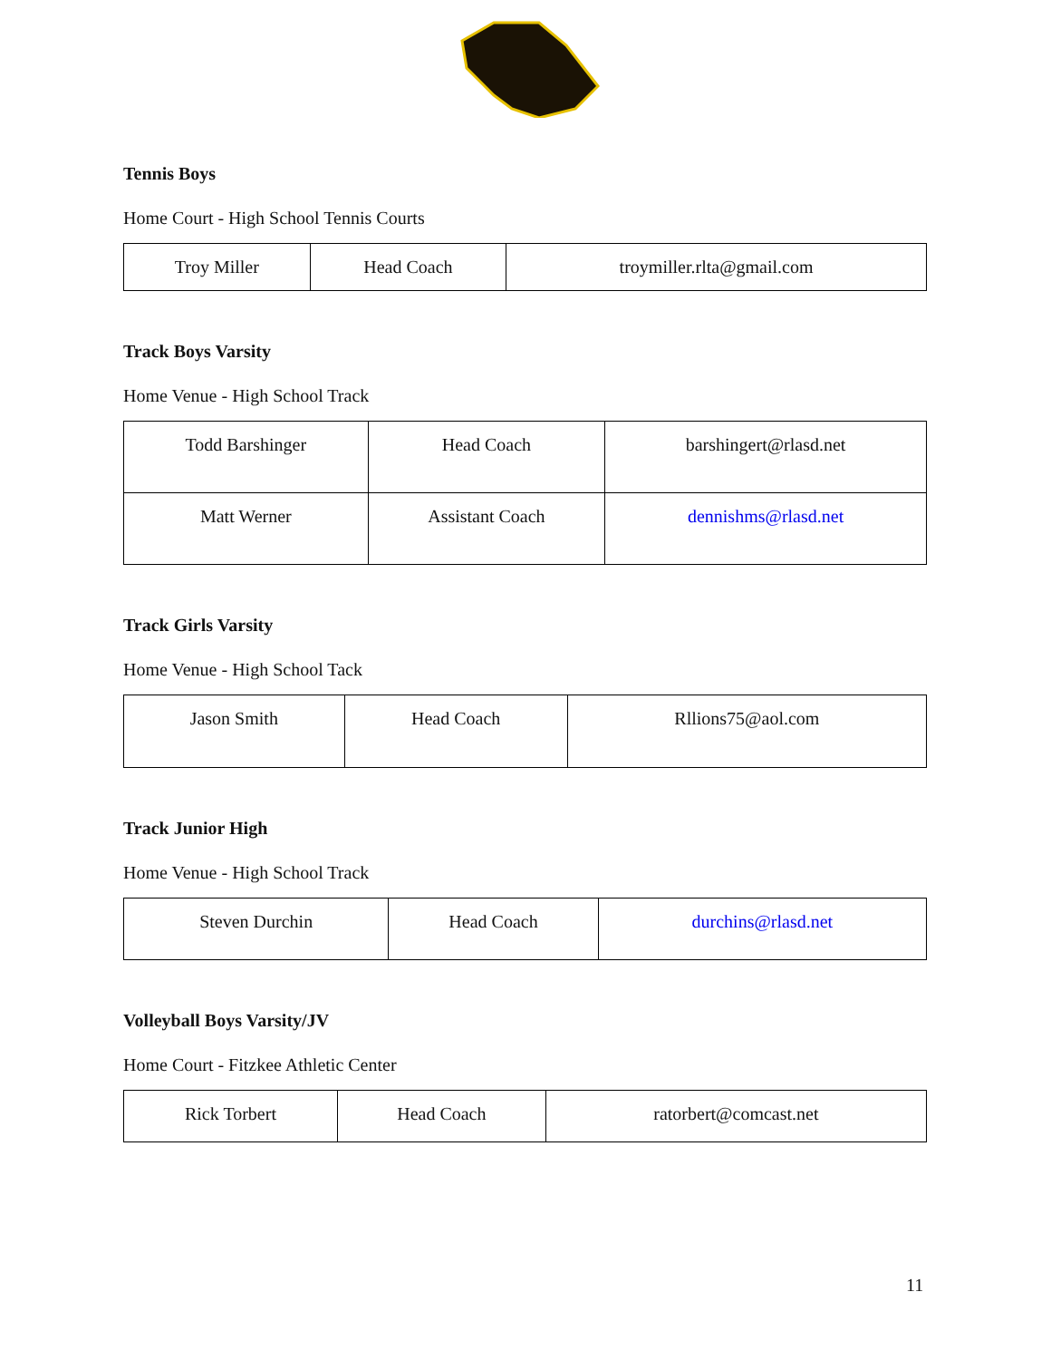Tennis Boys
Home Court - High School Tennis Courts
| Troy Miller | Head Coach | troymiller.rlta@gmail.com |
Track Boys Varsity
Home Venue - High School Track
| Todd Barshinger | Head Coach | barshingert@rlasd.net |
| Matt Werner | Assistant Coach | dennishms@rlasd.net |
Track Girls Varsity
Home Venue - High School Tack
| Jason Smith | Head Coach | Rllions75@aol.com |
Track Junior High
Home Venue - High School Track
| Steven Durchin | Head Coach | durchins@rlasd.net |
Volleyball Boys Varsity/JV
Home Court - Fitzkee Athletic Center
| Rick Torbert | Head Coach | ratorbert@comcast.net |
11